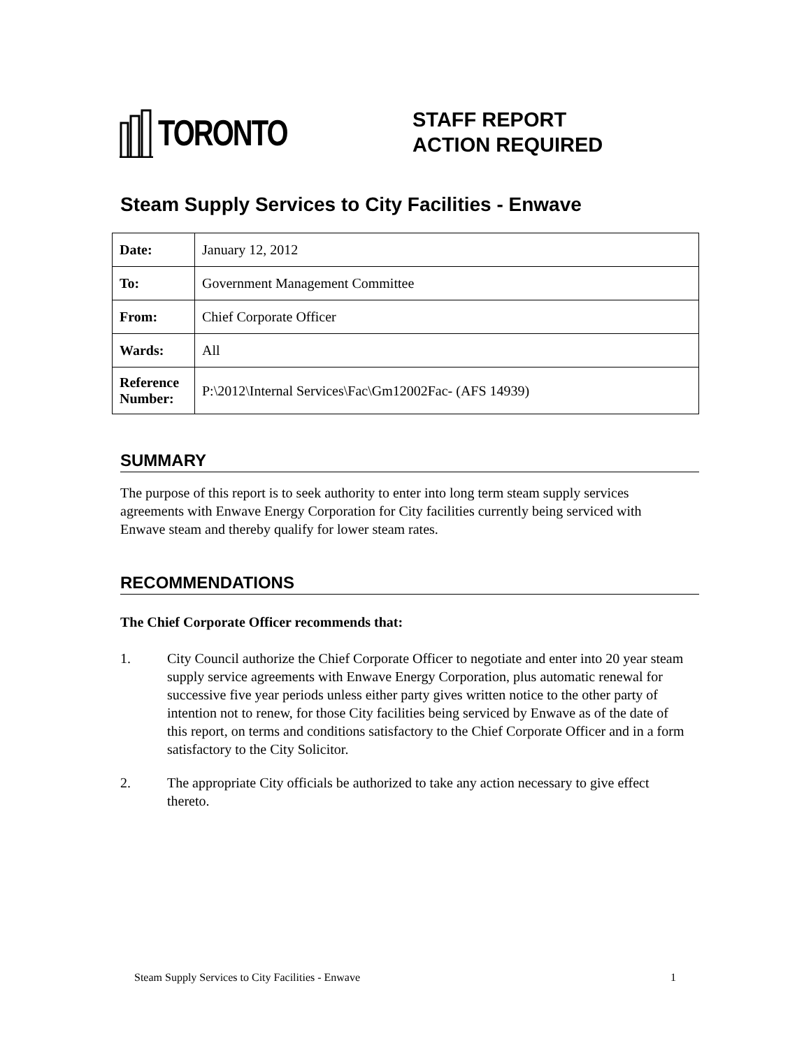TORONTO
STAFF REPORT
ACTION REQUIRED
Steam Supply Services to City Facilities - Enwave
| Date: | January 12, 2012 |
| To: | Government Management Committee |
| From: | Chief Corporate Officer |
| Wards: | All |
| Reference Number: | P:\2012\Internal Services\Fac\Gm12002Fac- (AFS 14939) |
SUMMARY
The purpose of this report is to seek authority to enter into long term steam supply services agreements with Enwave Energy Corporation for City facilities currently being serviced with Enwave steam and thereby qualify for lower steam rates.
RECOMMENDATIONS
The Chief Corporate Officer recommends that:
1. City Council authorize the Chief Corporate Officer to negotiate and enter into 20 year steam supply service agreements with Enwave Energy Corporation, plus automatic renewal for successive five year periods unless either party gives written notice to the other party of intention not to renew, for those City facilities being serviced by Enwave as of the date of this report, on terms and conditions satisfactory to the Chief Corporate Officer and in a form satisfactory to the City Solicitor.
2. The appropriate City officials be authorized to take any action necessary to give effect thereto.
Steam Supply Services to City Facilities - Enwave 1